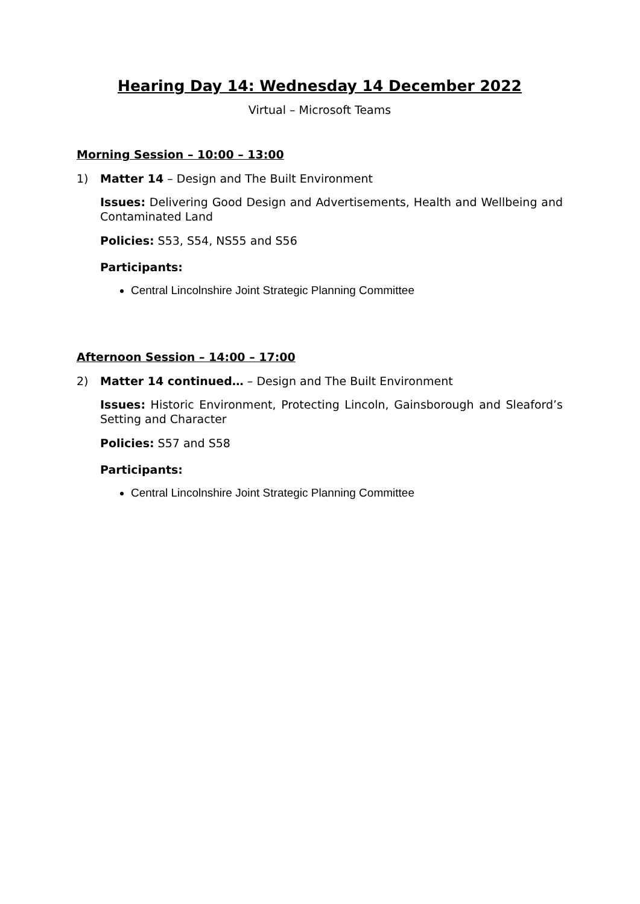Hearing Day 14: Wednesday 14 December 2022
Virtual – Microsoft Teams
Morning Session – 10:00 – 13:00
1) Matter 14 – Design and The Built Environment
Issues: Delivering Good Design and Advertisements, Health and Wellbeing and Contaminated Land
Policies: S53, S54, NS55 and S56
Participants:
Central Lincolnshire Joint Strategic Planning Committee
Afternoon Session – 14:00 – 17:00
2) Matter 14 continued… – Design and The Built Environment
Issues: Historic Environment, Protecting Lincoln, Gainsborough and Sleaford’s Setting and Character
Policies: S57 and S58
Participants:
Central Lincolnshire Joint Strategic Planning Committee